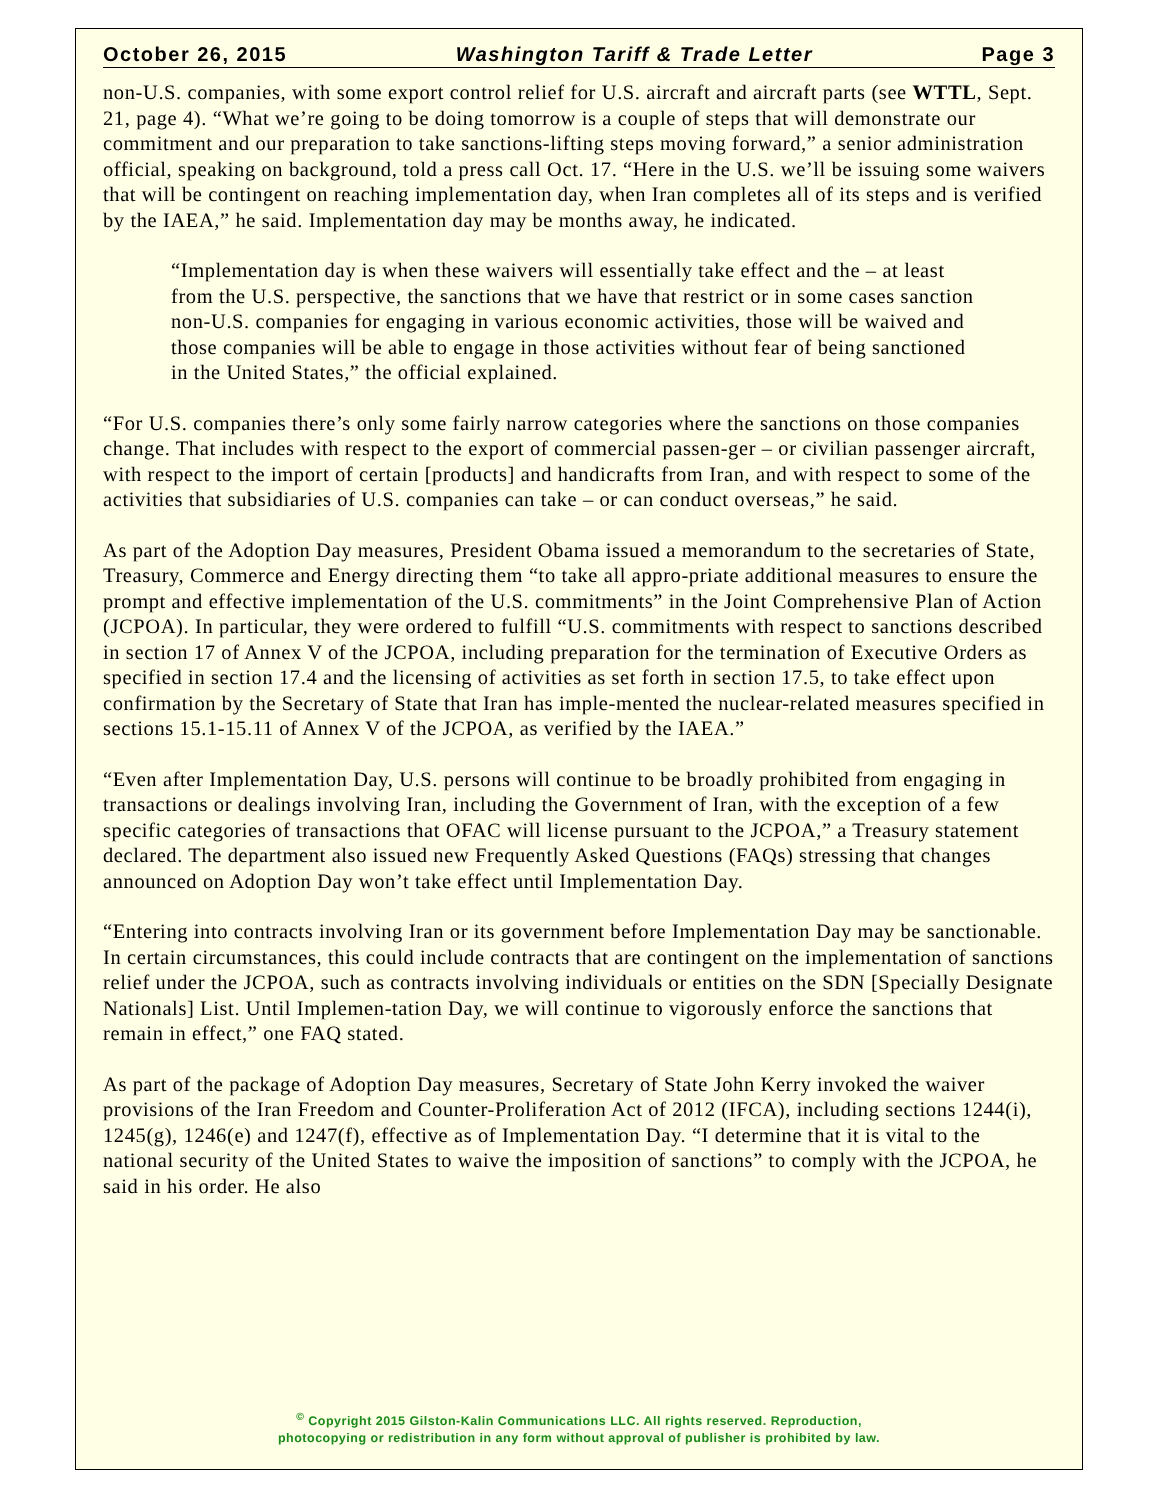October 26, 2015 Washington Tariff & Trade Letter Page 3
non-U.S. companies, with some export control relief for U.S. aircraft and aircraft parts (see WTTL, Sept. 21, page 4). “What we’re going to be doing tomorrow is a couple of steps that will demonstrate our commitment and our preparation to take sanctions-lifting steps moving forward,” a senior administration official, speaking on background, told a press call Oct. 17. “Here in the U.S. we’ll be issuing some waivers that will be contingent on reaching implementation day, when Iran completes all of its steps and is verified by the IAEA,” he said. Implementation day may be months away, he indicated.
“Implementation day is when these waivers will essentially take effect and the – at least from the U.S. perspective, the sanctions that we have that restrict or in some cases sanction non-U.S. companies for engaging in various economic activities, those will be waived and those companies will be able to engage in those activities without fear of being sanctioned in the United States,” the official explained.
“For U.S. companies there’s only some fairly narrow categories where the sanctions on those companies change. That includes with respect to the export of commercial passen-ger – or civilian passenger aircraft, with respect to the import of certain [products] and handicrafts from Iran, and with respect to some of the activities that subsidiaries of U.S. companies can take – or can conduct overseas,” he said.
As part of the Adoption Day measures, President Obama issued a memorandum to the secretaries of State, Treasury, Commerce and Energy directing them “to take all appro-priate additional measures to ensure the prompt and effective implementation of the U.S. commitments” in the Joint Comprehensive Plan of Action (JCPOA). In particular, they were ordered to fulfill “U.S. commitments with respect to sanctions described in section 17 of Annex V of the JCPOA, including preparation for the termination of Executive Orders as specified in section 17.4 and the licensing of activities as set forth in section 17.5, to take effect upon confirmation by the Secretary of State that Iran has imple-mented the nuclear-related measures specified in sections 15.1-15.11 of Annex V of the JCPOA, as verified by the IAEA.”
“Even after Implementation Day, U.S. persons will continue to be broadly prohibited from engaging in transactions or dealings involving Iran, including the Government of Iran, with the exception of a few specific categories of transactions that OFAC will license pursuant to the JCPOA,” a Treasury statement declared. The department also issued new Frequently Asked Questions (FAQs) stressing that changes announced on Adoption Day won’t take effect until Implementation Day.
“Entering into contracts involving Iran or its government before Implementation Day may be sanctionable. In certain circumstances, this could include contracts that are contingent on the implementation of sanctions relief under the JCPOA, such as contracts involving individuals or entities on the SDN [Specially Designate Nationals] List. Until Implemen-tation Day, we will continue to vigorously enforce the sanctions that remain in effect,” one FAQ stated.
As part of the package of Adoption Day measures, Secretary of State John Kerry invoked the waiver provisions of the Iran Freedom and Counter-Proliferation Act of 2012 (IFCA), including sections 1244(i), 1245(g), 1246(e) and 1247(f), effective as of Implementation Day. “I determine that it is vital to the national security of the United States to waive the imposition of sanctions” to comply with the JCPOA, he said in his order. He also
<sup>©</sup> Copyright 2015 Gilston-Kalin Communications LLC. All rights reserved. Reproduction,
photocopying or redistribution in any form without approval of publisher is prohibited by law.